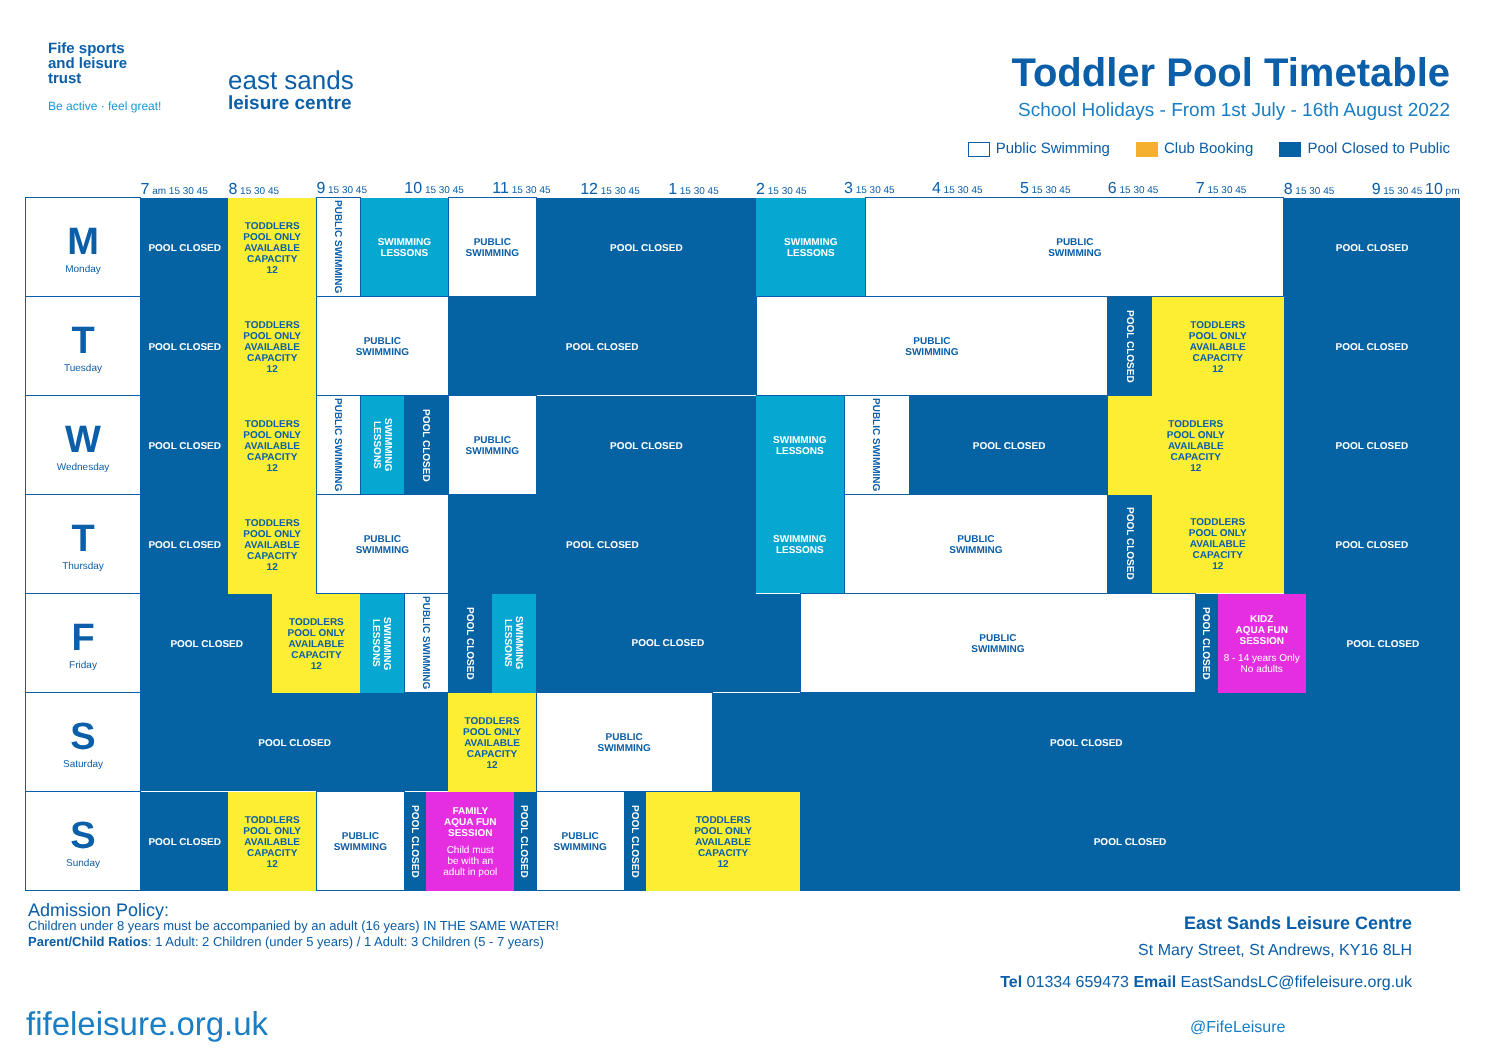Fife sports
and leisure
trust
Be active · feel great!
east sands
leisure centre
Toddler Pool Timetable
School Holidays - From 1st July - 16th August 2022
Public Swimming Club Booking Pool Closed to Public
| | 7 am 15 30 45 | 8 15 30 45 | | 9 15 30 45 | | 10 15 30 45 | | | 11 15 30 45 | | | 12 15 30 45 | | | 1 15 30 45 | | 2 15 30 45 | | 3 15 30 45 | | | 4 15 30 45 | 5 15 30 45 | 6 15 30 45 | | 7 15 30 45 | | 8 15 30 45 | | 9 15 30 45 10 pm |
| --- | --- | --- | --- | --- | --- | --- | --- | --- | --- | --- | --- | --- | --- | --- | --- | --- | --- | --- | --- | --- | --- | --- | --- | --- | --- | --- | --- | --- | --- | --- |
| M Monday | POOL CLOSED | TODDLERS POOL ONLY AVAILABLE CAPACITY 12 | | PUBLIC SWIMMING | SWIMMING LESSONS | | | PUBLIC SWIMMING | | | POOL CLOSED | | | | | | SWIMMING LESSONS | | | PUBLIC SWIMMING | | | | | | | | POOL CLOSED | | |
| T Tuesday | POOL CLOSED | TODDLERS POOL ONLY AVAILABLE CAPACITY 12 | | PUBLIC SWIMMING | | | | POOL CLOSED | | | | | | | | | PUBLIC SWIMMING | | | | | | | POOL CLOSED | TODDLERS POOL ONLY AVAILABLE CAPACITY 12 | | | POOL CLOSED | | |
| W Wednesday | POOL CLOSED | TODDLERS POOL ONLY AVAILABLE CAPACITY 12 | | PUBLIC SWIMMING | SWIMMING LESSONS | POOL CLOSED | | PUBLIC SWIMMING | | | POOL CLOSED | | | | | | SWIMMING LESSONS | | PUBLIC SWIMMING | | POOL CLOSED | | | TODDLERS POOL ONLY AVAILABLE CAPACITY 12 | | | | POOL CLOSED | | |
| T Thursday | POOL CLOSED | TODDLERS POOL ONLY AVAILABLE CAPACITY 12 | | PUBLIC SWIMMING | | | | POOL CLOSED | | | | | | | | | SWIMMING LESSONS | | PUBLIC SWIMMING | | | | | POOL CLOSED | TODDLERS POOL ONLY AVAILABLE CAPACITY 12 | | | POOL CLOSED | | |
| F Friday | POOL CLOSED | | TODDLERS POOL ONLY AVAILABLE CAPACITY 12 | | SWIMMING LESSONS | PUBLIC SWIMMING | | POOL CLOSED | SWIMMING LESSONS | | POOL CLOSED | | | | | | | PUBLIC SWIMMING | | | | | | | | POOL CLOSED | KIDZ AQUA FUN SESSION 8 - 14 years Only No adults | | POOL CLOSED | |
| S Saturday | POOL CLOSED | | | | | | | TODDLERS POOL ONLY AVAILABLE CAPACITY 12 | | | PUBLIC SWIMMING | | | | | POOL CLOSED | | | | | | | | | | | | | | |
| S Sunday | POOL CLOSED | TODDLERS POOL ONLY AVAILABLE CAPACITY 12 | | PUBLIC SWIMMING | | POOL CLOSED | FAMILY AQUA FUN SESSION Child must be with an adult in pool | | | POOL CLOSED | PUBLIC SWIMMING | | POOL CLOSED | TODDLERS POOL ONLY AVAILABLE CAPACITY 12 | | | | POOL CLOSED | | | | | | | | | | | | |
Admission Policy:
Children under 8 years must be accompanied by an adult (16 years) IN THE SAME WATER!
Parent/Child Ratios: 1 Adult: 2 Children (under 5 years) / 1 Adult: 3 Children (5 - 7 years)
East Sands Leisure Centre
St Mary Street, St Andrews, KY16 8LH
Tel 01334 659473 Email EastSandsLC@fifeleisure.org.uk
fifeleisure.org.uk @FifeLeisure